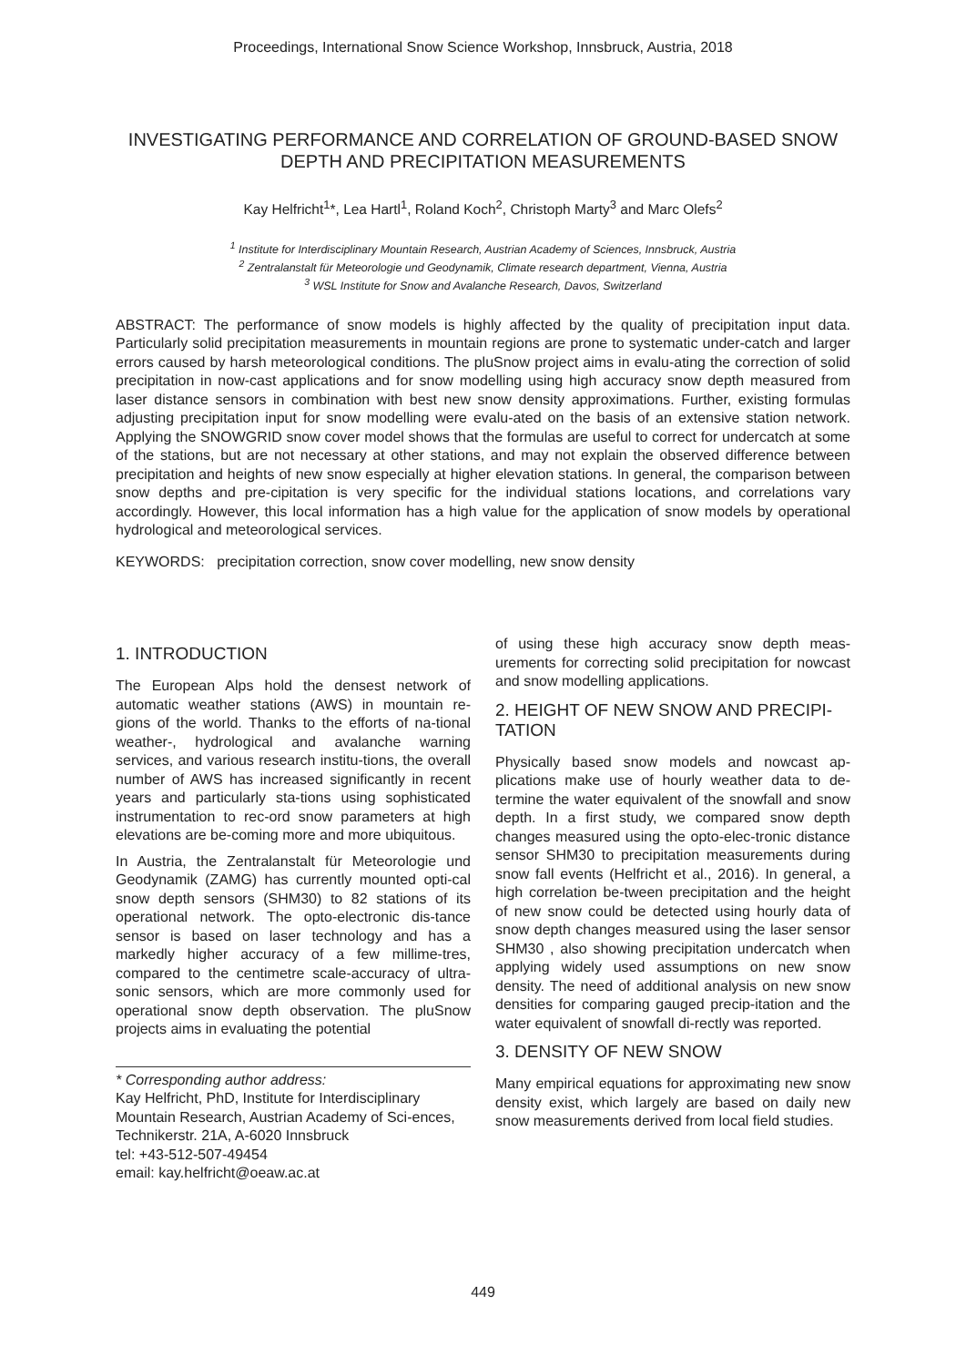Proceedings, International Snow Science Workshop, Innsbruck, Austria, 2018
INVESTIGATING PERFORMANCE AND CORRELATION OF GROUND-BASED SNOW DEPTH AND PRECIPITATION MEASUREMENTS
Kay Helfricht<sup>1</sup>*, Lea Hartl<sup>1</sup>, Roland Koch<sup>2</sup>, Christoph Marty<sup>3</sup> and Marc Olefs<sup>2</sup>
<sup>1</sup> Institute for Interdisciplinary Mountain Research, Austrian Academy of Sciences, Innsbruck, Austria
<sup>2</sup> Zentralanstalt für Meteorologie und Geodynamik, Climate research department, Vienna, Austria
<sup>3</sup> WSL Institute for Snow and Avalanche Research, Davos, Switzerland
ABSTRACT: The performance of snow models is highly affected by the quality of precipitation input data. Particularly solid precipitation measurements in mountain regions are prone to systematic under-catch and larger errors caused by harsh meteorological conditions. The pluSnow project aims in evalu-ating the correction of solid precipitation in now-cast applications and for snow modelling using high accuracy snow depth measured from laser distance sensors in combination with best new snow density approximations. Further, existing formulas adjusting precipitation input for snow modelling were evalu-ated on the basis of an extensive station network. Applying the SNOWGRID snow cover model shows that the formulas are useful to correct for undercatch at some of the stations, but are not necessary at other stations, and may not explain the observed difference between precipitation and heights of new snow especially at higher elevation stations. In general, the comparison between snow depths and pre-cipitation is very specific for the individual stations locations, and correlations vary accordingly. However, this local information has a high value for the application of snow models by operational hydrological and meteorological services.
KEYWORDS: precipitation correction, snow cover modelling, new snow density
1. INTRODUCTION
The European Alps hold the densest network of automatic weather stations (AWS) in mountain re-gions of the world. Thanks to the efforts of na-tional weather-, hydrological and avalanche warning services, and various research institu-tions, the overall number of AWS has increased significantly in recent years and particularly sta-tions using sophisticated instrumentation to rec-ord snow parameters at high elevations are be-coming more and more ubiquitous.
In Austria, the Zentralanstalt für Meteorologie und Geodynamik (ZAMG) has currently mounted opti-cal snow depth sensors (SHM30) to 82 stations of its operational network. The opto-electronic dis-tance sensor is based on laser technology and has a markedly higher accuracy of a few millime-tres, compared to the centimetre scale-accuracy of ultra-sonic sensors, which are more commonly used for operational snow depth observation. The pluSnow projects aims in evaluating the potential
* Corresponding author address:
Kay Helfricht, PhD, Institute for Interdisciplinary Mountain Research, Austrian Academy of Sci-ences, Technikerstr. 21A, A-6020 Innsbruck
tel: +43-512-507-49454
email: kay.helfricht@oeaw.ac.at
of using these high accuracy snow depth meas-urements for correcting solid precipitation for nowcast and snow modelling applications.
2. HEIGHT OF NEW SNOW AND PRECIPI-TATION
Physically based snow models and nowcast ap-plications make use of hourly weather data to de-termine the water equivalent of the snowfall and snow depth. In a first study, we compared snow depth changes measured using the opto-elec-tronic distance sensor SHM30 to precipitation measurements during snow fall events (Helfricht et al., 2016). In general, a high correlation be-tween precipitation and the height of new snow could be detected using hourly data of snow depth changes measured using the laser sensor SHM30 , also showing precipitation undercatch when applying widely used assumptions on new snow density. The need of additional analysis on new snow densities for comparing gauged precip-itation and the water equivalent of snowfall di-rectly was reported.
3. DENSITY OF NEW SNOW
Many empirical equations for approximating new snow density exist, which largely are based on daily new snow measurements derived from local field studies.
449